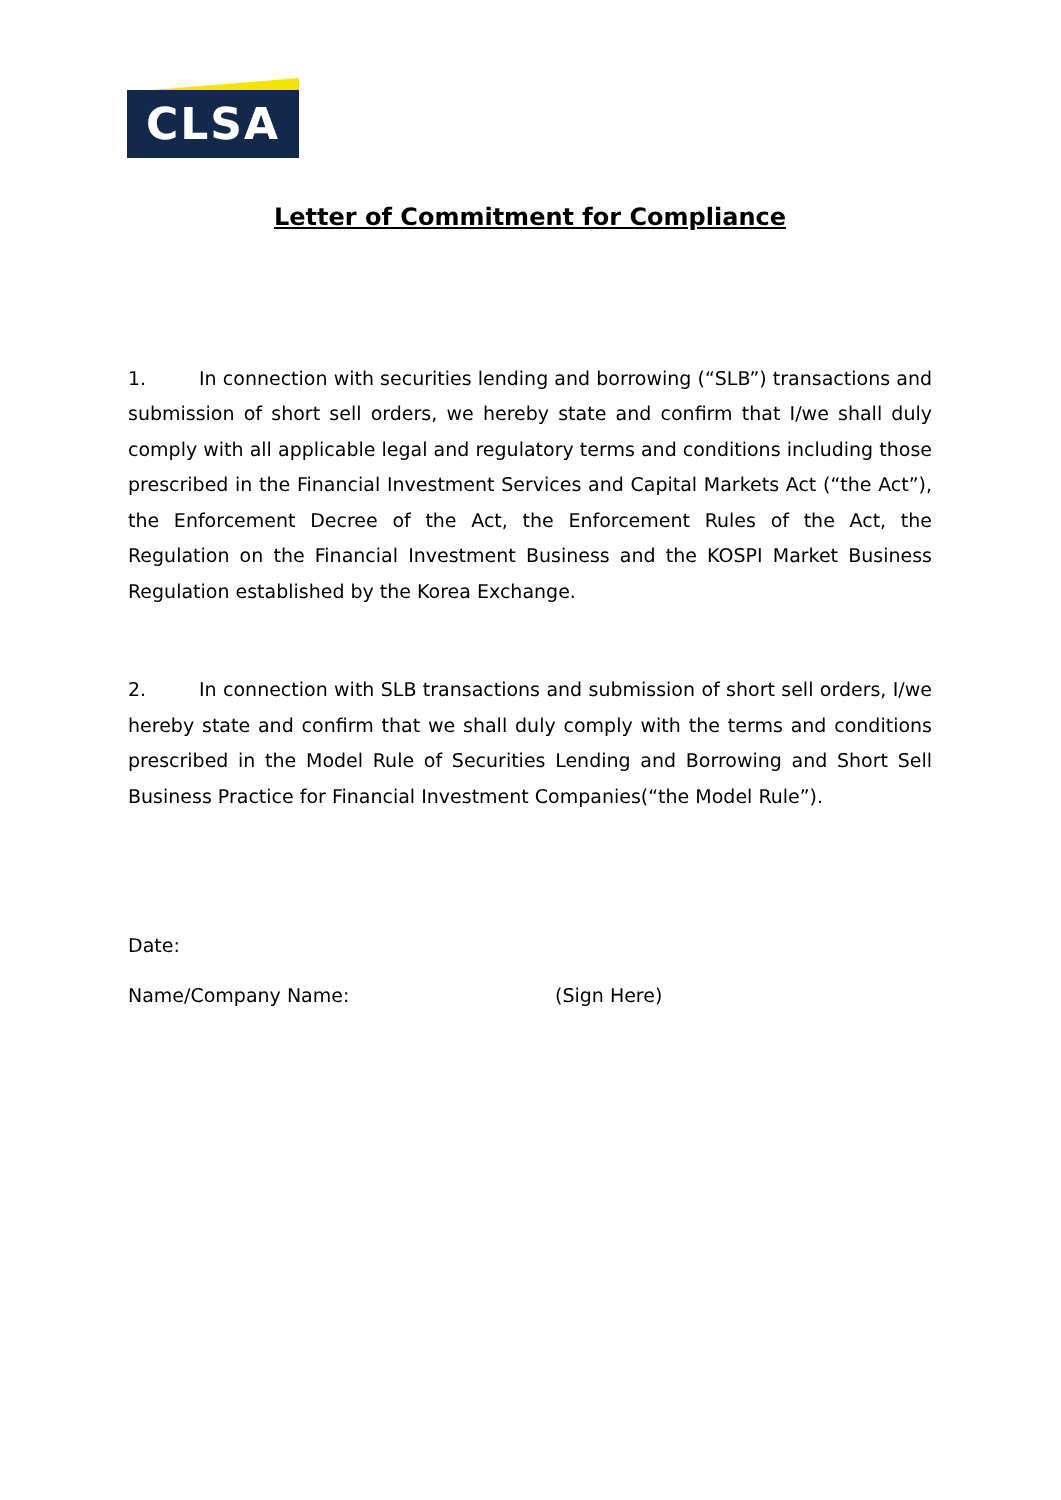CLSA
Letter of Commitment for Compliance
1. In connection with securities lending and borrowing (“SLB”) transactions and submission of short sell orders, we hereby state and confirm that I/we shall duly comply with all applicable legal and regulatory terms and conditions including those prescribed in the Financial Investment Services and Capital Markets Act (“the Act”), the Enforcement Decree of the Act, the Enforcement Rules of the Act, the Regulation on the Financial Investment Business and the KOSPI Market Business Regulation established by the Korea Exchange.
2. In connection with SLB transactions and submission of short sell orders, I/we hereby state and confirm that we shall duly comply with the terms and conditions prescribed in the Model Rule of Securities Lending and Borrowing and Short Sell Business Practice for Financial Investment Companies(“the Model Rule”).
Date:
Name/Company Name: (Sign Here)